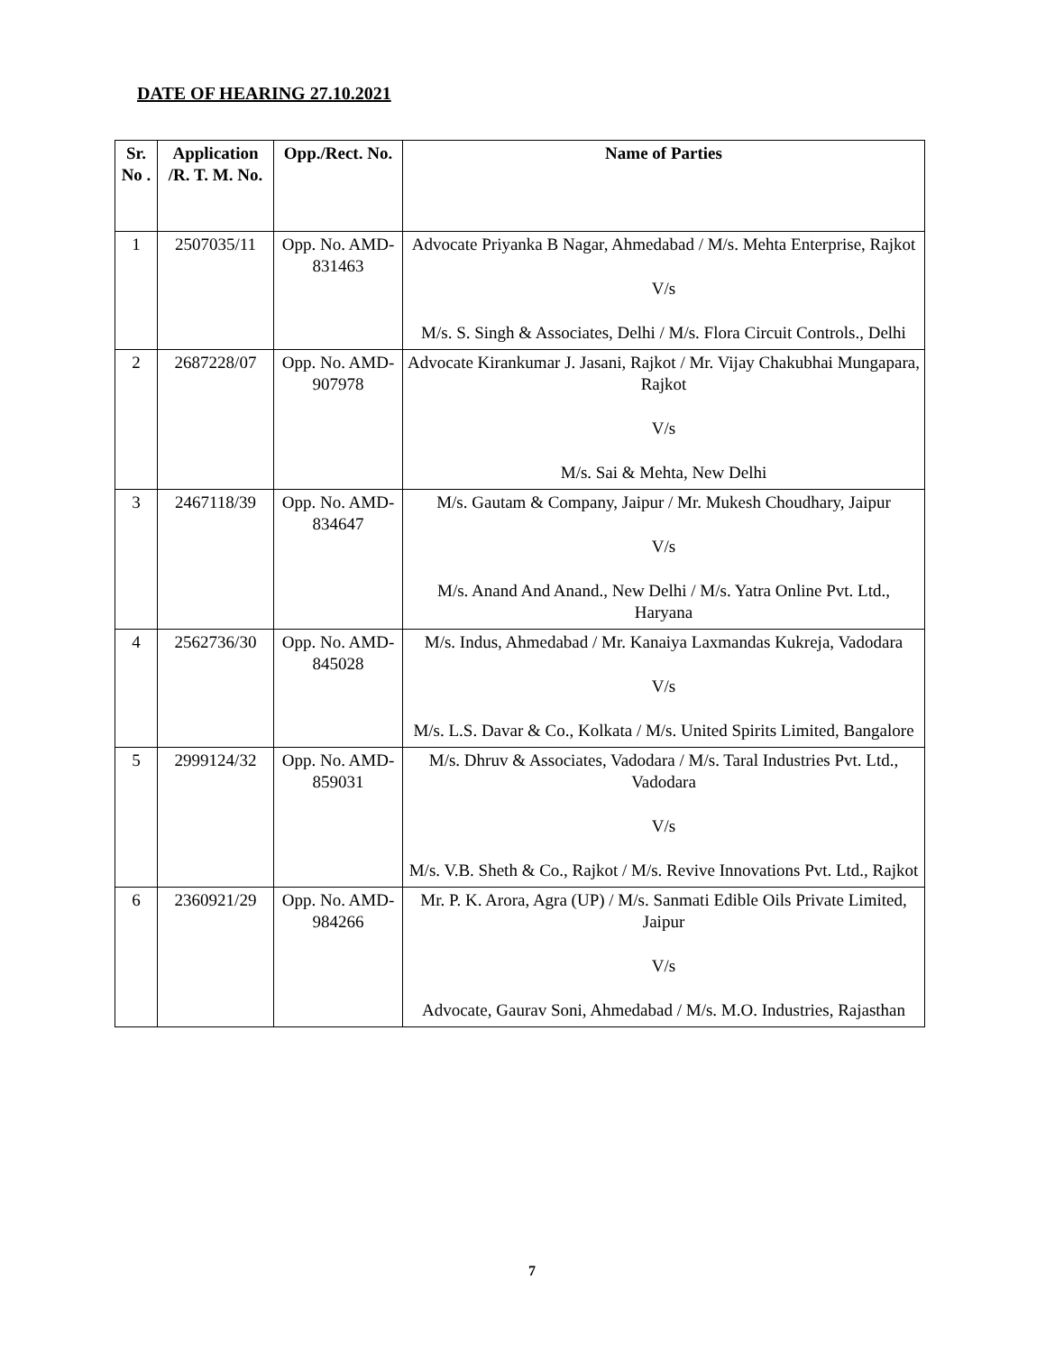DATE OF HEARING 27.10.2021
| Sr. No . | Application /R. T. M. No. | Opp./Rect. No. | Name of Parties |
| --- | --- | --- | --- |
| 1 | 2507035/11 | Opp. No. AMD-831463 | Advocate Priyanka B Nagar, Ahmedabad / M/s. Mehta Enterprise, Rajkot V/s M/s. S. Singh & Associates, Delhi / M/s. Flora Circuit Controls., Delhi |
| 2 | 2687228/07 | Opp. No. AMD-907978 | Advocate Kirankumar J. Jasani, Rajkot / Mr. Vijay Chakubhai Mungapara, Rajkot V/s M/s. Sai & Mehta, New Delhi |
| 3 | 2467118/39 | Opp. No. AMD-834647 | M/s. Gautam & Company, Jaipur / Mr. Mukesh Choudhary, Jaipur V/s M/s. Anand And Anand., New Delhi / M/s. Yatra Online Pvt. Ltd., Haryana |
| 4 | 2562736/30 | Opp. No. AMD-845028 | M/s. Indus, Ahmedabad / Mr. Kanaiya Laxmandas Kukreja, Vadodara V/s M/s. L.S. Davar & Co., Kolkata / M/s. United Spirits Limited, Bangalore |
| 5 | 2999124/32 | Opp. No. AMD-859031 | M/s. Dhruv & Associates, Vadodara / M/s. Taral Industries Pvt. Ltd., Vadodara V/s M/s. V.B. Sheth & Co., Rajkot / M/s. Revive Innovations Pvt. Ltd., Rajkot |
| 6 | 2360921/29 | Opp. No. AMD-984266 | Mr. P. K. Arora, Agra (UP) / M/s. Sanmati Edible Oils Private Limited, Jaipur V/s Advocate, Gaurav Soni, Ahmedabad / M/s. M.O. Industries, Rajasthan |
7